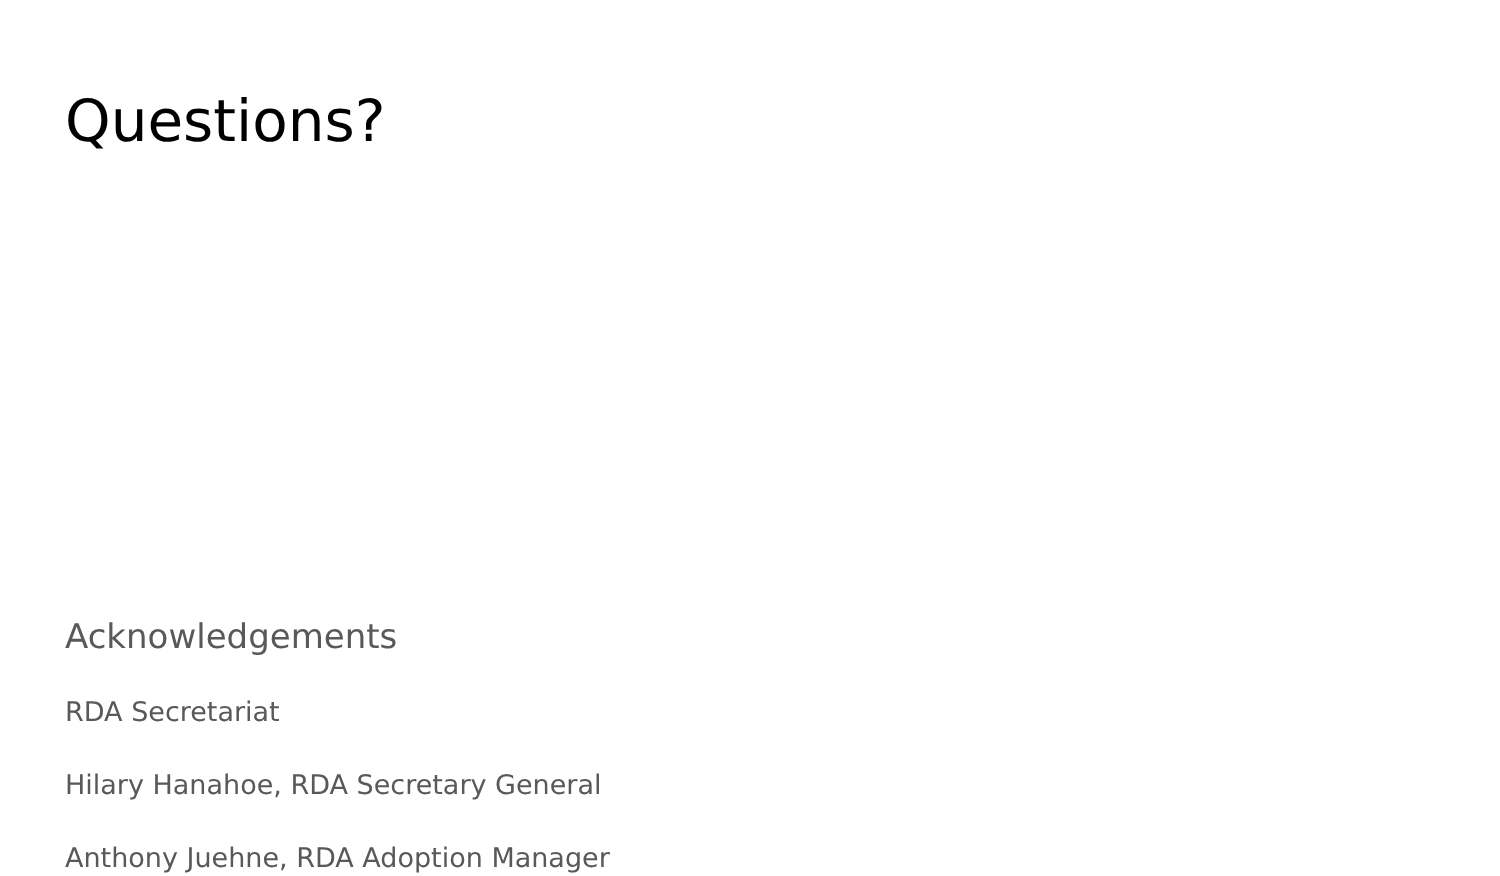Questions?
Acknowledgements
RDA Secretariat
Hilary Hanahoe, RDA Secretary General
Anthony Juehne, RDA Adoption Manager